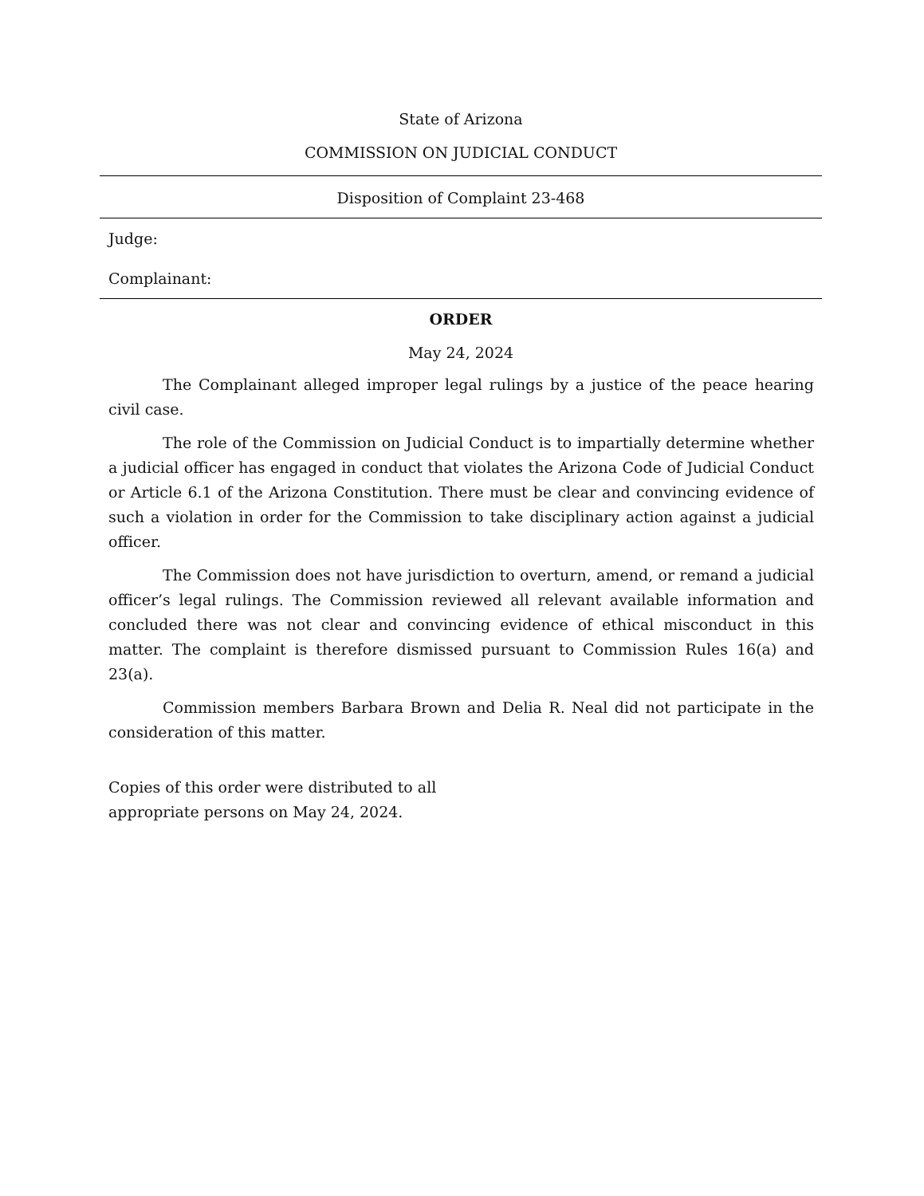State of Arizona
COMMISSION ON JUDICIAL CONDUCT
Disposition of Complaint 23-468
Judge:
Complainant:
ORDER
May 24, 2024
The Complainant alleged improper legal rulings by a justice of the peace hearing civil case.
The role of the Commission on Judicial Conduct is to impartially determine whether a judicial officer has engaged in conduct that violates the Arizona Code of Judicial Conduct or Article 6.1 of the Arizona Constitution. There must be clear and convincing evidence of such a violation in order for the Commission to take disciplinary action against a judicial officer.
The Commission does not have jurisdiction to overturn, amend, or remand a judicial officer’s legal rulings. The Commission reviewed all relevant available information and concluded there was not clear and convincing evidence of ethical misconduct in this matter. The complaint is therefore dismissed pursuant to Commission Rules 16(a) and 23(a).
Commission members Barbara Brown and Delia R. Neal did not participate in the consideration of this matter.
Copies of this order were distributed to all
appropriate persons on May 24, 2024.